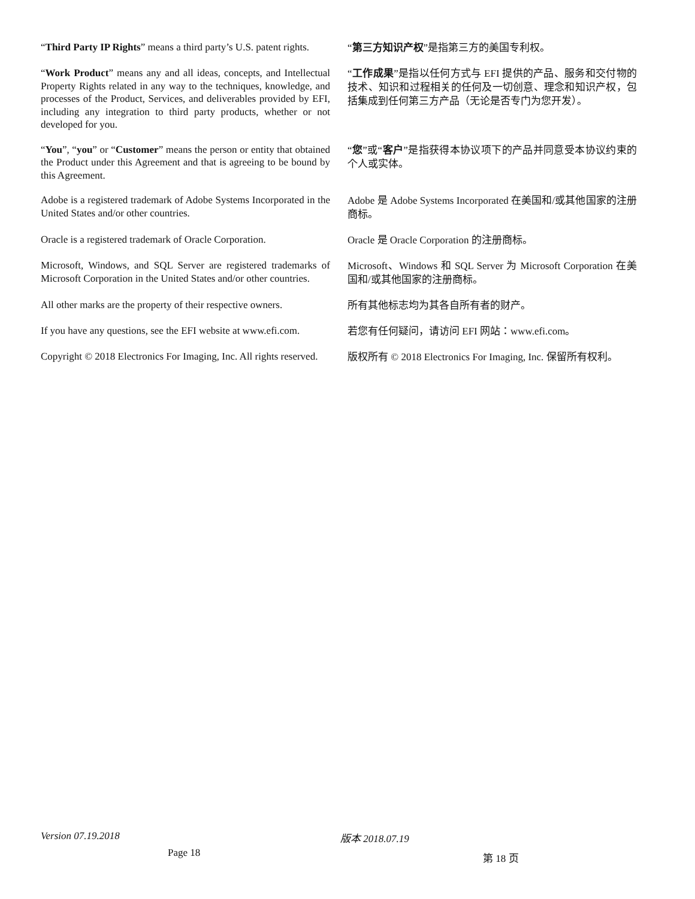“Third Party IP Rights” means a third party’s U.S. patent rights.
“第三方知识产权”是指第三方的美国专利权。
“Work Product” means any and all ideas, concepts, and Intellectual Property Rights related in any way to the techniques, knowledge, and processes of the Product, Services, and deliverables provided by EFI, including any integration to third party products, whether or not developed for you.
“工作成果”是指以任何方式与 EFI 提供的产品、服务和交付物的技术、知识和过程相关的任何及一切创意、理念和知识产权，包括集成到任何第三方产品（无论是否专门为您开发）。
“You”, “you” or “Customer” means the person or entity that obtained the Product under this Agreement and that is agreeing to be bound by this Agreement.
“您”或“客户”是指获得本协议项下的产品并同意受本协议约束的个人或实体。
Adobe is a registered trademark of Adobe Systems Incorporated in the United States and/or other countries.
Adobe 是 Adobe Systems Incorporated 在美国和/或其他国家的注册商标。
Oracle is a registered trademark of Oracle Corporation.
Oracle 是 Oracle Corporation 的注册商标。
Microsoft, Windows, and SQL Server are registered trademarks of Microsoft Corporation in the United States and/or other countries.
Microsoft、Windows 和 SQL Server 为 Microsoft Corporation 在美国和/或其他国家的注册商标。
All other marks are the property of their respective owners.
所有其他标志均为其各自所有者的财产。
If you have any questions, see the EFI website at www.efi.com.
若您有任何疑问，请访问 EFI 网站：www.efi.com。
Copyright © 2018 Electronics For Imaging, Inc. All rights reserved.
版权所有 © 2018 Electronics For Imaging, Inc. 保留所有权利。
Version 07.19.2018
Page 18
版本 2018.07.19
第 18 页